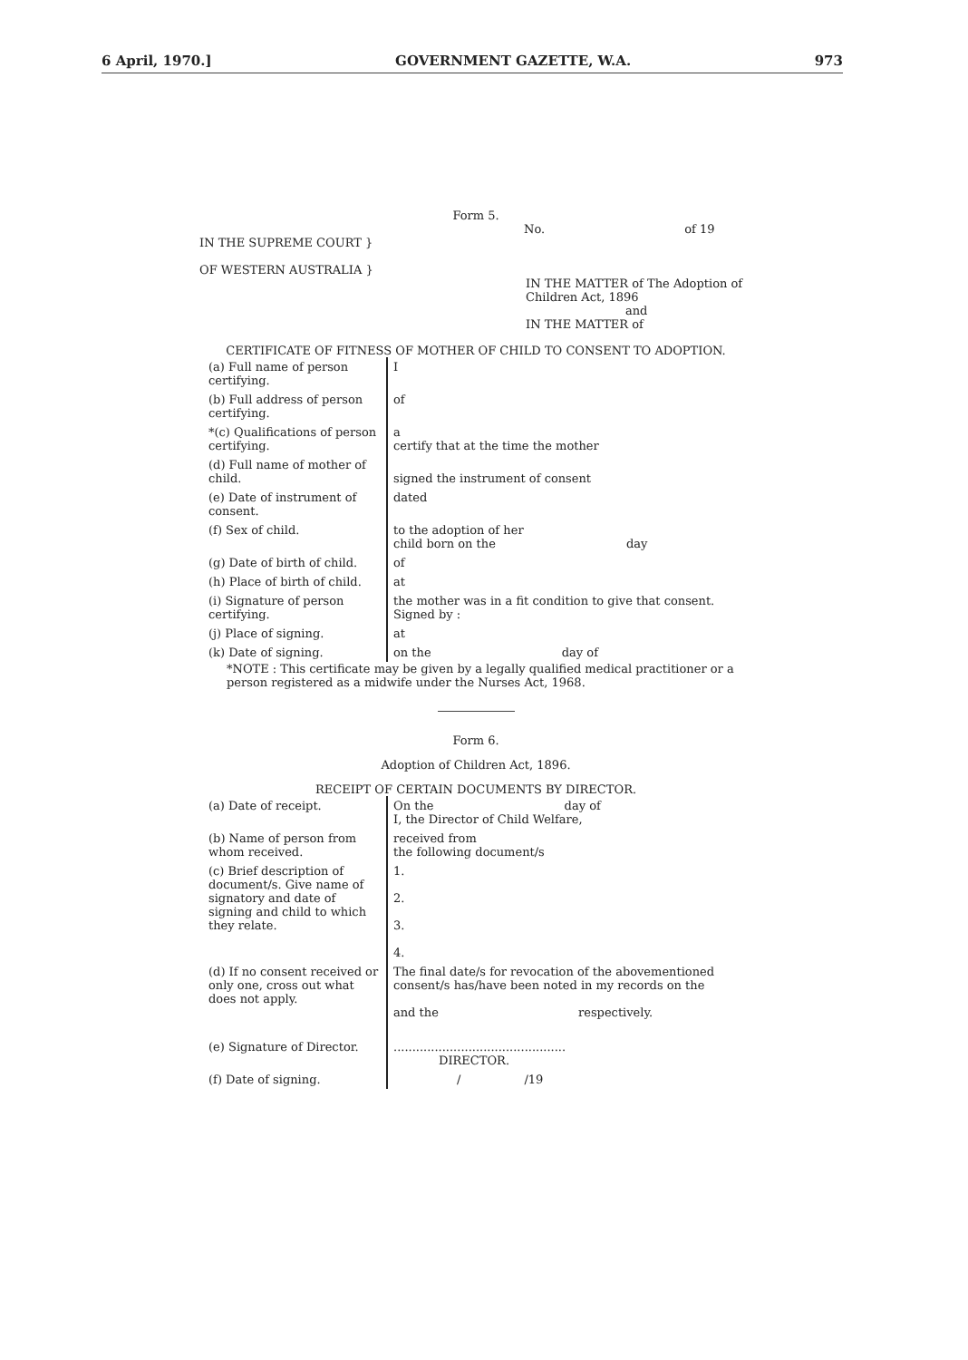6 April, 1970.] GOVERNMENT GAZETTE, W.A. 973
Form 5.
No. of 19
IN THE SUPREME COURT }
OF WESTERN AUSTRALIA }
IN THE MATTER of The Adoption of Children Act, 1896
and
IN THE MATTER of
CERTIFICATE OF FITNESS OF MOTHER OF CHILD TO CONSENT TO ADOPTION.
| (a) Full name of person certifying. | I |
| (b) Full address of person certifying. | of |
| *(c) Qualifications of person certifying. | a certify that at the time the mother |
| (d) Full name of mother of child. | signed the instrument of consent |
| (e) Date of instrument of consent. | dated |
| (f) Sex of child. | to the adoption of her child born on the day |
| (g) Date of birth of child. | of |
| (h) Place of birth of child. | at |
| (i) Signature of person certifying. | the mother was in a fit condition to give that consent. Signed by : |
| (j) Place of signing. | at |
| (k) Date of signing. | on the day of |
*NOTE : This certificate may be given by a legally qualified medical practitioner or a person registered as a midwife under the Nurses Act, 1968.
Form 6.
Adoption of Children Act, 1896.
RECEIPT OF CERTAIN DOCUMENTS BY DIRECTOR.
| (a) Date of receipt. | On the day of I, the Director of Child Welfare, |
| (b) Name of person from whom received. | received from the following document/s |
| (c) Brief description of document/s. Give name of signatory and date of signing and child to which they relate. | 1. 2. 3. 4. |
| (d) If no consent received or only one, cross out what does not apply. | The final date/s for revocation of the abovementioned consent/s has/have been noted in my records on the and the respectively. |
| (e) Signature of Director. | .............................................. DIRECTOR. |
| (f) Date of signing. | / /19 |